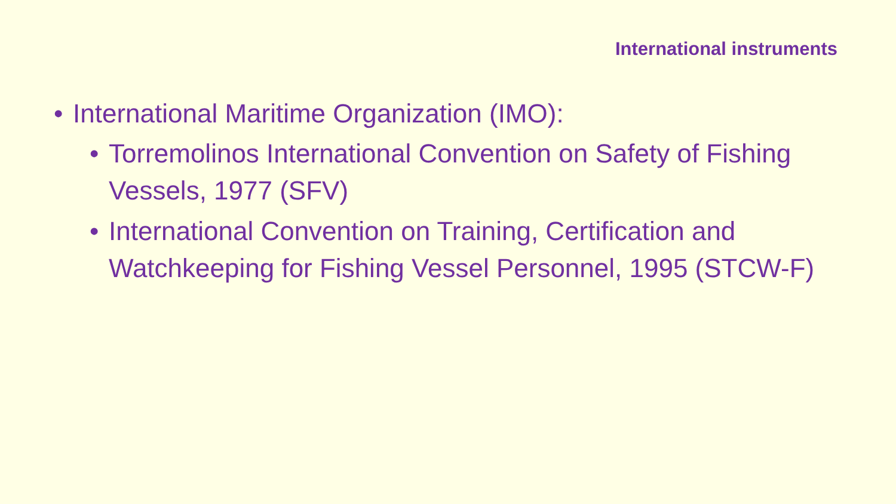International instruments
• International Maritime Organization (IMO):
• Torremolinos International Convention on Safety of Fishing Vessels, 1977 (SFV)
• International Convention on Training, Certification and Watchkeeping for Fishing Vessel Personnel, 1995 (STCW-F)